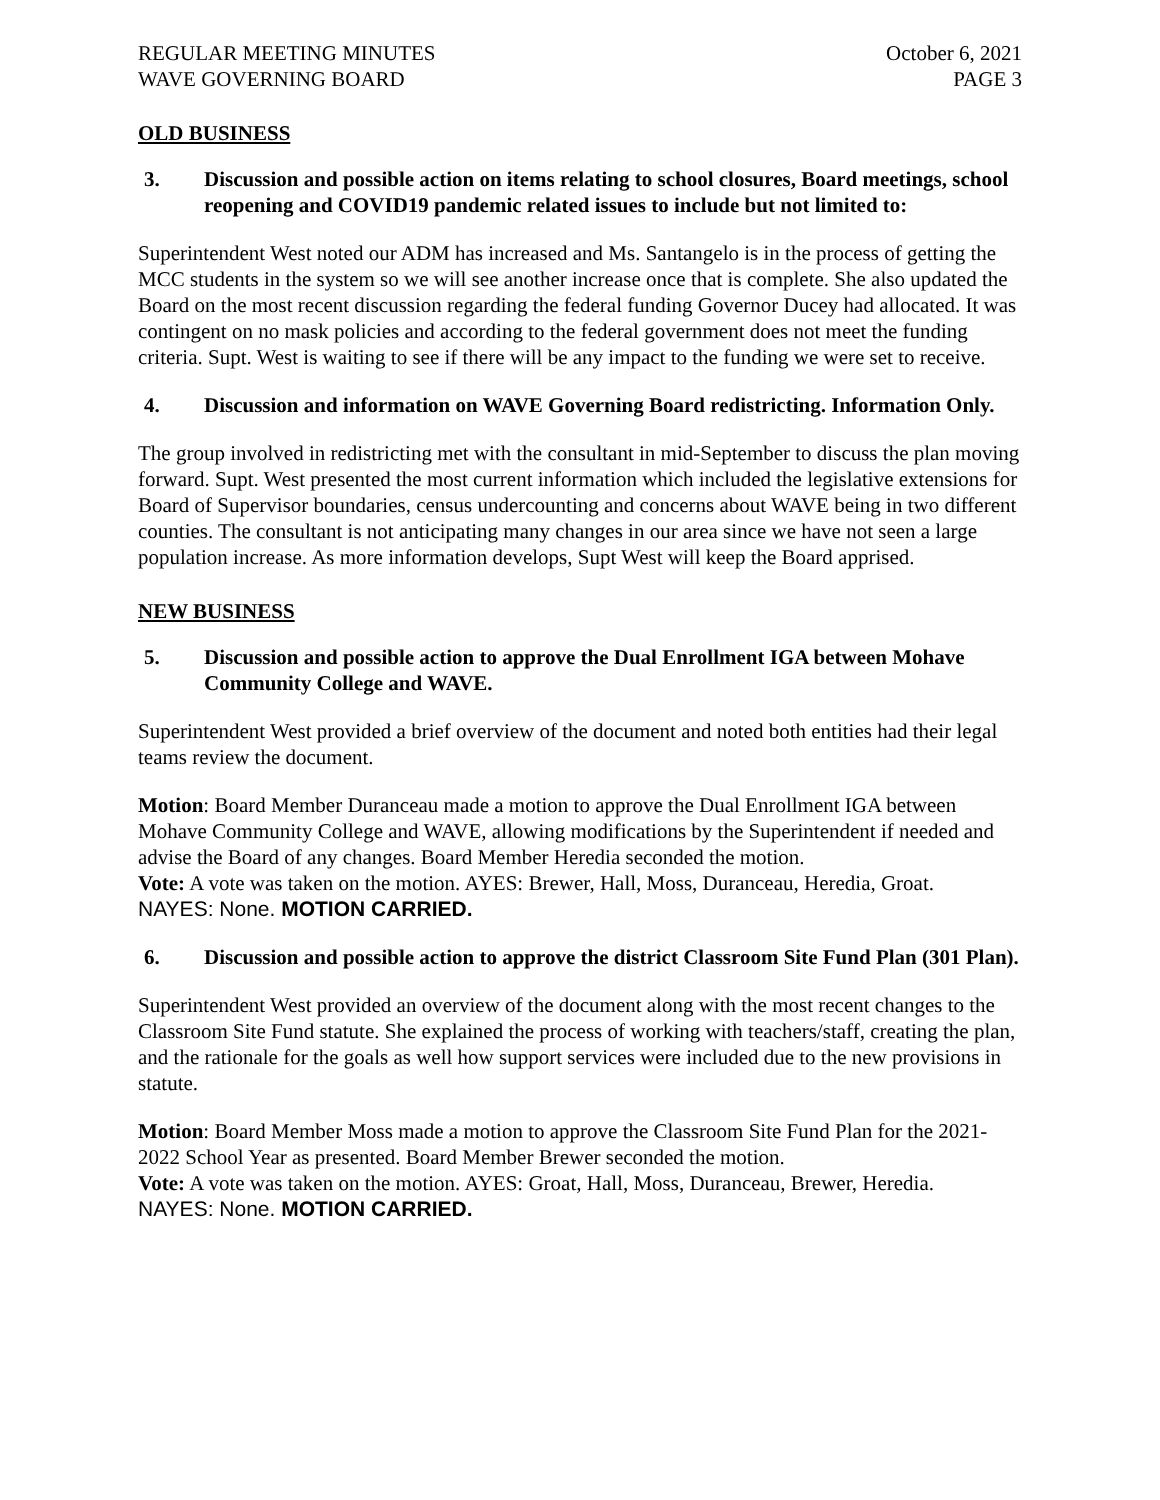REGULAR MEETING MINUTES
WAVE GOVERNING BOARD
October 6, 2021
PAGE 3
OLD BUSINESS
3. Discussion and possible action on items relating to school closures, Board meetings, school reopening and COVID19 pandemic related issues to include but not limited to:
Superintendent West noted our ADM has increased and Ms. Santangelo is in the process of getting the MCC students in the system so we will see another increase once that is complete. She also updated the Board on the most recent discussion regarding the federal funding Governor Ducey had allocated. It was contingent on no mask policies and according to the federal government does not meet the funding criteria. Supt. West is waiting to see if there will be any impact to the funding we were set to receive.
4. Discussion and information on WAVE Governing Board redistricting. Information Only.
The group involved in redistricting met with the consultant in mid-September to discuss the plan moving forward. Supt. West presented the most current information which included the legislative extensions for Board of Supervisor boundaries, census undercounting and concerns about WAVE being in two different counties. The consultant is not anticipating many changes in our area since we have not seen a large population increase. As more information develops, Supt West will keep the Board apprised.
NEW BUSINESS
5. Discussion and possible action to approve the Dual Enrollment IGA between Mohave Community College and WAVE.
Superintendent West provided a brief overview of the document and noted both entities had their legal teams review the document.
Motion: Board Member Duranceau made a motion to approve the Dual Enrollment IGA between Mohave Community College and WAVE, allowing modifications by the Superintendent if needed and advise the Board of any changes. Board Member Heredia seconded the motion.
Vote: A vote was taken on the motion. AYES: Brewer, Hall, Moss, Duranceau, Heredia, Groat.
NAYES: None. MOTION CARRIED.
6. Discussion and possible action to approve the district Classroom Site Fund Plan (301 Plan).
Superintendent West provided an overview of the document along with the most recent changes to the Classroom Site Fund statute. She explained the process of working with teachers/staff, creating the plan, and the rationale for the goals as well how support services were included due to the new provisions in statute.
Motion: Board Member Moss made a motion to approve the Classroom Site Fund Plan for the 2021-2022 School Year as presented. Board Member Brewer seconded the motion.
Vote: A vote was taken on the motion. AYES: Groat, Hall, Moss, Duranceau, Brewer, Heredia.
NAYES: None. MOTION CARRIED.